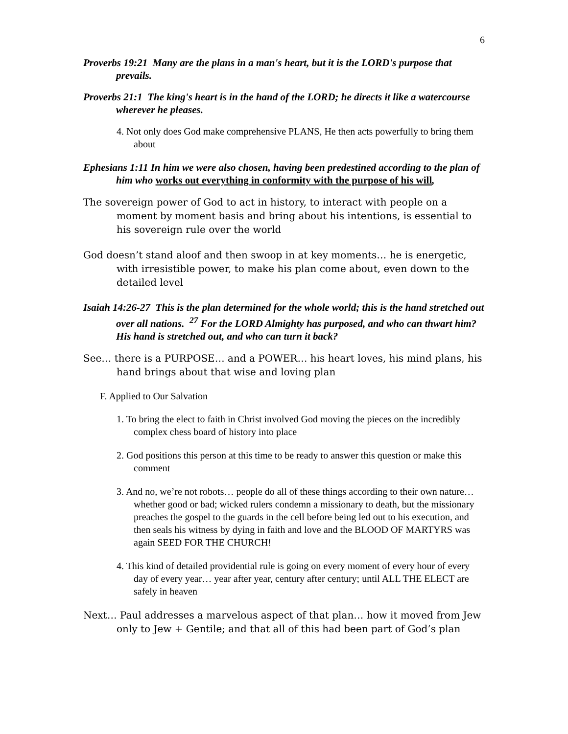6
Proverbs 19:21 Many are the plans in a man's heart, but it is the LORD's purpose that prevails.
Proverbs 21:1 The king's heart is in the hand of the LORD; he directs it like a watercourse wherever he pleases.
4. Not only does God make comprehensive PLANS, He then acts powerfully to bring them about
Ephesians 1:11 In him we were also chosen, having been predestined according to the plan of him who works out everything in conformity with the purpose of his will,
The sovereign power of God to act in history, to interact with people on a moment by moment basis and bring about his intentions, is essential to his sovereign rule over the world
God doesn’t stand aloof and then swoop in at key moments… he is energetic, with irresistible power, to make his plan come about, even down to the detailed level
Isaiah 14:26-27 This is the plan determined for the whole world; this is the hand stretched out over all nations. <sup>27</sup> For the LORD Almighty has purposed, and who can thwart him? His hand is stretched out, and who can turn it back?
See… there is a PURPOSE… and a POWER… his heart loves, his mind plans, his hand brings about that wise and loving plan
F. Applied to Our Salvation
1. To bring the elect to faith in Christ involved God moving the pieces on the incredibly complex chess board of history into place
2. God positions this person at this time to be ready to answer this question or make this comment
3. And no, we’re not robots… people do all of these things according to their own nature… whether good or bad; wicked rulers condemn a missionary to death, but the missionary preaches the gospel to the guards in the cell before being led out to his execution, and then seals his witness by dying in faith and love and the BLOOD OF MARTYRS was again SEED FOR THE CHURCH!
4. This kind of detailed providential rule is going on every moment of every hour of every day of every year… year after year, century after century; until ALL THE ELECT are safely in heaven
Next… Paul addresses a marvelous aspect of that plan… how it moved from Jew only to Jew + Gentile; and that all of this had been part of God’s plan